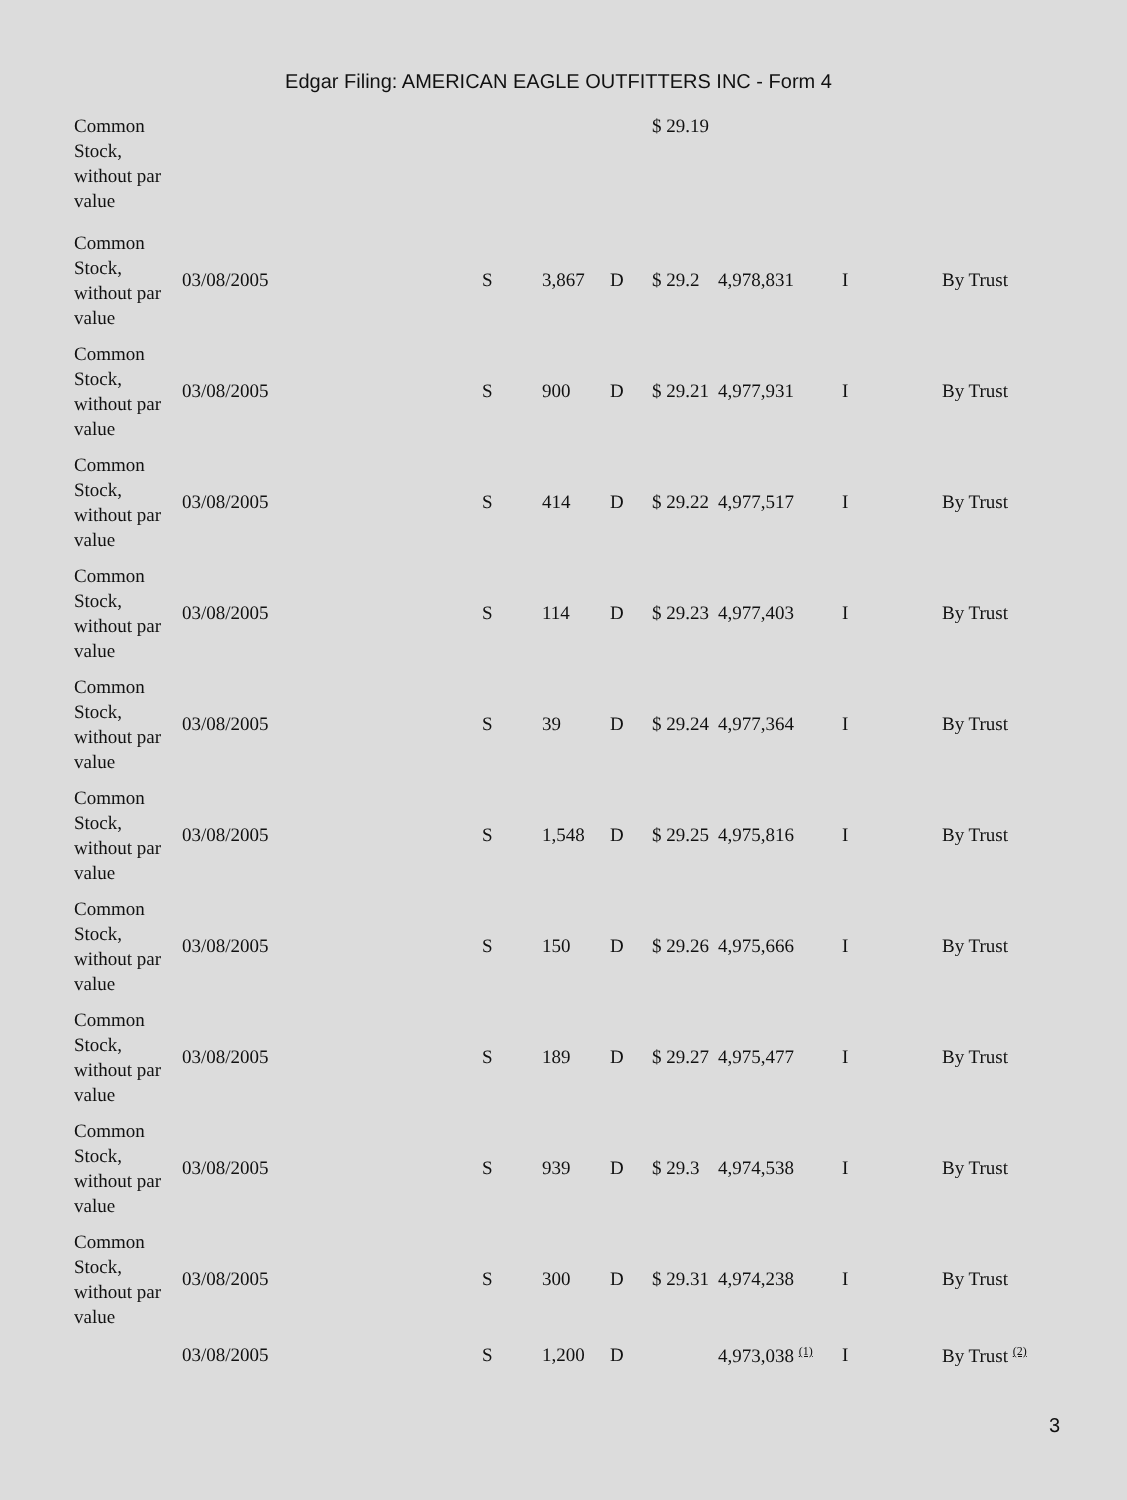Edgar Filing: AMERICAN EAGLE OUTFITTERS INC - Form 4
| Common Stock, without par value | | | | | $ 29.19 | | | |
| Common Stock, without par value | 03/08/2005 | S | 3,867 | D | $ 29.2 | 4,978,831 | I | By Trust |
| Common Stock, without par value | 03/08/2005 | S | 900 | D | $ 29.21 | 4,977,931 | I | By Trust |
| Common Stock, without par value | 03/08/2005 | S | 414 | D | $ 29.22 | 4,977,517 | I | By Trust |
| Common Stock, without par value | 03/08/2005 | S | 114 | D | $ 29.23 | 4,977,403 | I | By Trust |
| Common Stock, without par value | 03/08/2005 | S | 39 | D | $ 29.24 | 4,977,364 | I | By Trust |
| Common Stock, without par value | 03/08/2005 | S | 1,548 | D | $ 29.25 | 4,975,816 | I | By Trust |
| Common Stock, without par value | 03/08/2005 | S | 150 | D | $ 29.26 | 4,975,666 | I | By Trust |
| Common Stock, without par value | 03/08/2005 | S | 189 | D | $ 29.27 | 4,975,477 | I | By Trust |
| Common Stock, without par value | 03/08/2005 | S | 939 | D | $ 29.3 | 4,974,538 | I | By Trust |
| Common Stock, without par value | 03/08/2005 | S | 300 | D | $ 29.31 | 4,974,238 | I | By Trust |
| | 03/08/2005 | S | 1,200 | D | | 4,973,038 <sup>(1)</sup> | I | By Trust <sup>(2)</sup> |
3